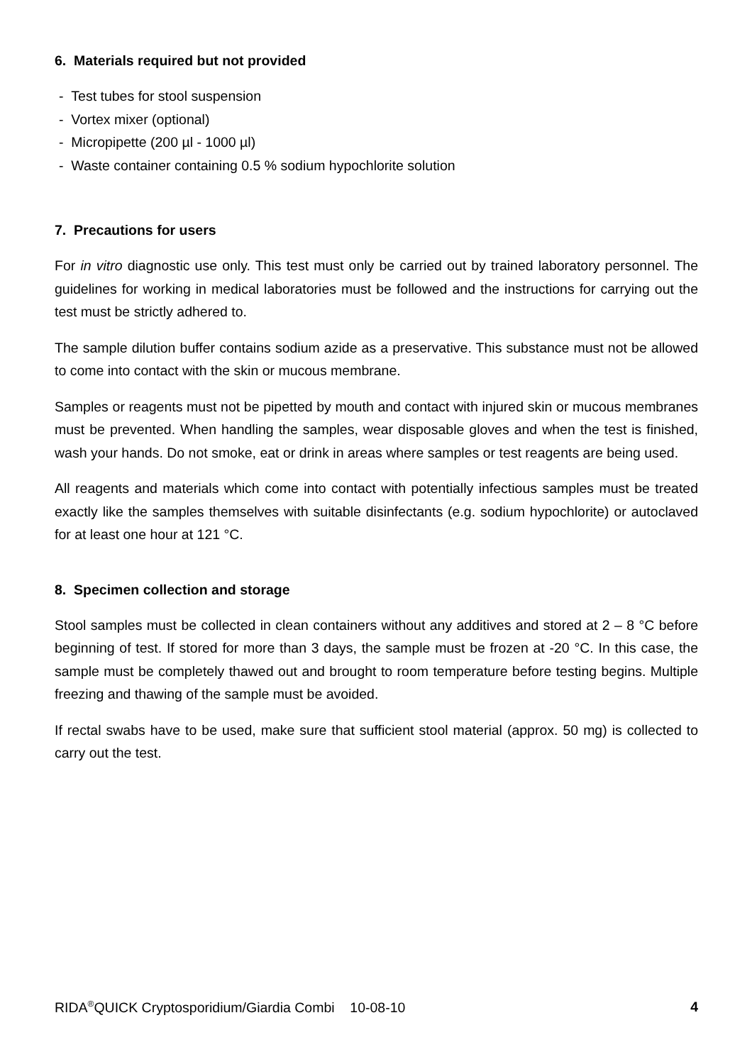6. Materials required but not provided
- Test tubes for stool suspension
- Vortex mixer (optional)
- Micropipette (200 µl - 1000 µl)
- Waste container containing 0.5 % sodium hypochlorite solution
7. Precautions for users
For in vitro diagnostic use only. This test must only be carried out by trained laboratory personnel. The guidelines for working in medical laboratories must be followed and the instructions for carrying out the test must be strictly adhered to.
The sample dilution buffer contains sodium azide as a preservative. This substance must not be allowed to come into contact with the skin or mucous membrane.
Samples or reagents must not be pipetted by mouth and contact with injured skin or mucous membranes must be prevented. When handling the samples, wear disposable gloves and when the test is finished, wash your hands. Do not smoke, eat or drink in areas where samples or test reagents are being used.
All reagents and materials which come into contact with potentially infectious samples must be treated exactly like the samples themselves with suitable disinfectants (e.g. sodium hypochlorite) or autoclaved for at least one hour at 121 °C.
8. Specimen collection and storage
Stool samples must be collected in clean containers without any additives and stored at 2 – 8 °C before beginning of test. If stored for more than 3 days, the sample must be frozen at -20 °C. In this case, the sample must be completely thawed out and brought to room temperature before testing begins. Multiple freezing and thawing of the sample must be avoided.
If rectal swabs have to be used, make sure that sufficient stool material (approx. 50 mg) is collected to carry out the test.
RIDA<sup>®</sup>QUICK Cryptosporidium/Giardia Combi 10-08-10 4